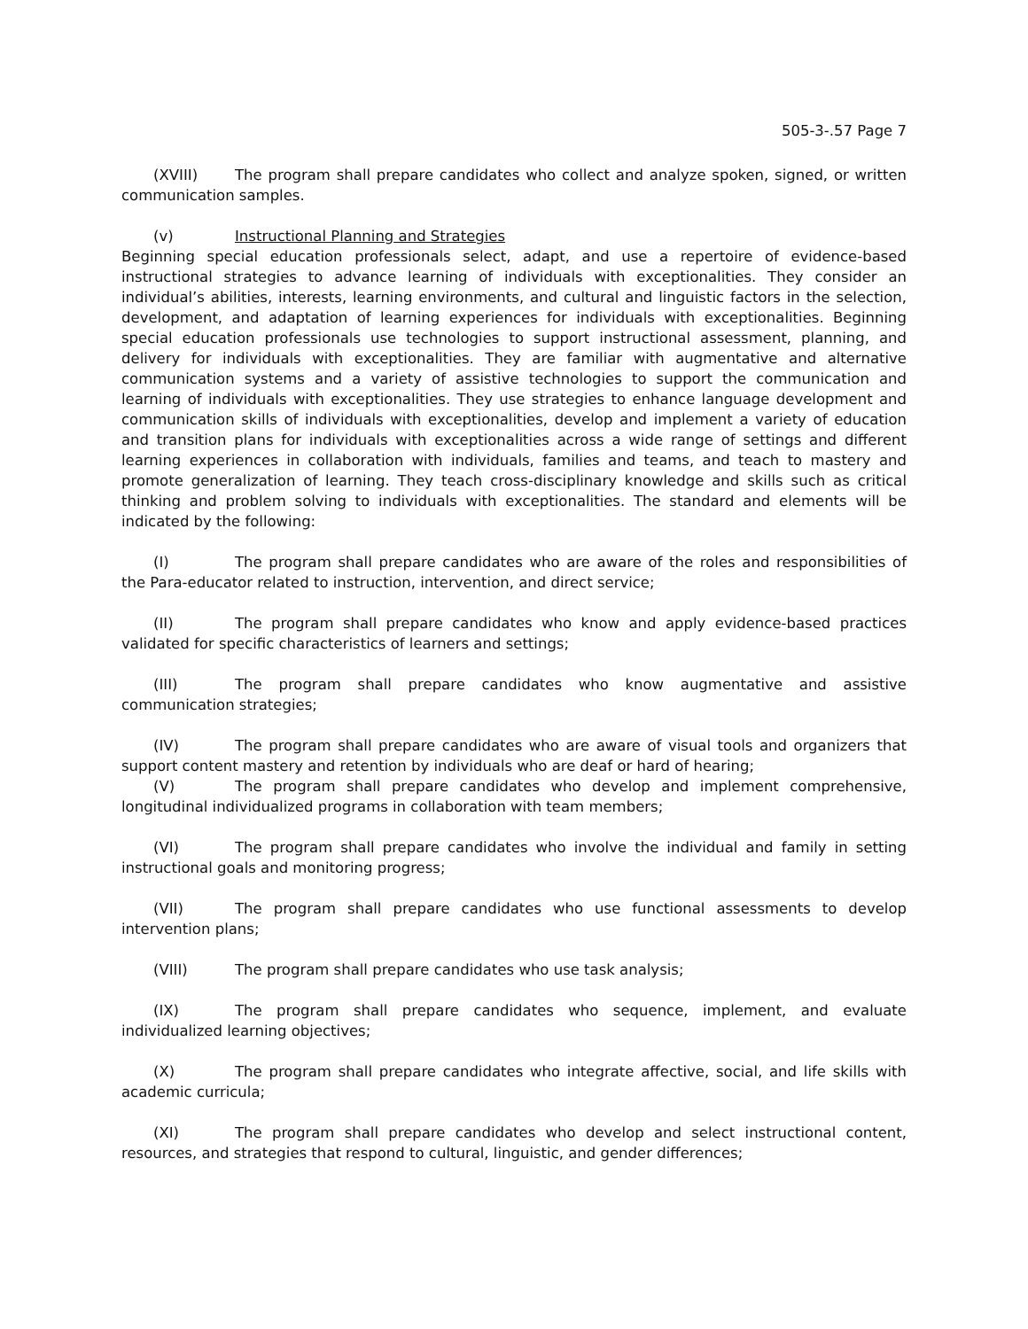505-3-.57 Page 7
(XVIII) The program shall prepare candidates who collect and analyze spoken, signed, or written communication samples.
(v) Instructional Planning and Strategies
Beginning special education professionals select, adapt, and use a repertoire of evidence-based instructional strategies to advance learning of individuals with exceptionalities. They consider an individual’s abilities, interests, learning environments, and cultural and linguistic factors in the selection, development, and adaptation of learning experiences for individuals with exceptionalities. Beginning special education professionals use technologies to support instructional assessment, planning, and delivery for individuals with exceptionalities. They are familiar with augmentative and alternative communication systems and a variety of assistive technologies to support the communication and learning of individuals with exceptionalities. They use strategies to enhance language development and communication skills of individuals with exceptionalities, develop and implement a variety of education and transition plans for individuals with exceptionalities across a wide range of settings and different learning experiences in collaboration with individuals, families and teams, and teach to mastery and promote generalization of learning. They teach cross-disciplinary knowledge and skills such as critical thinking and problem solving to individuals with exceptionalities. The standard and elements will be indicated by the following:
(I) The program shall prepare candidates who are aware of the roles and responsibilities of the Para-educator related to instruction, intervention, and direct service;
(II) The program shall prepare candidates who know and apply evidence-based practices validated for specific characteristics of learners and settings;
(III) The program shall prepare candidates who know augmentative and assistive communication strategies;
(IV) The program shall prepare candidates who are aware of visual tools and organizers that support content mastery and retention by individuals who are deaf or hard of hearing;
(V) The program shall prepare candidates who develop and implement comprehensive, longitudinal individualized programs in collaboration with team members;
(VI) The program shall prepare candidates who involve the individual and family in setting instructional goals and monitoring progress;
(VII) The program shall prepare candidates who use functional assessments to develop intervention plans;
(VIII) The program shall prepare candidates who use task analysis;
(IX) The program shall prepare candidates who sequence, implement, and evaluate individualized learning objectives;
(X) The program shall prepare candidates who integrate affective, social, and life skills with academic curricula;
(XI) The program shall prepare candidates who develop and select instructional content, resources, and strategies that respond to cultural, linguistic, and gender differences;